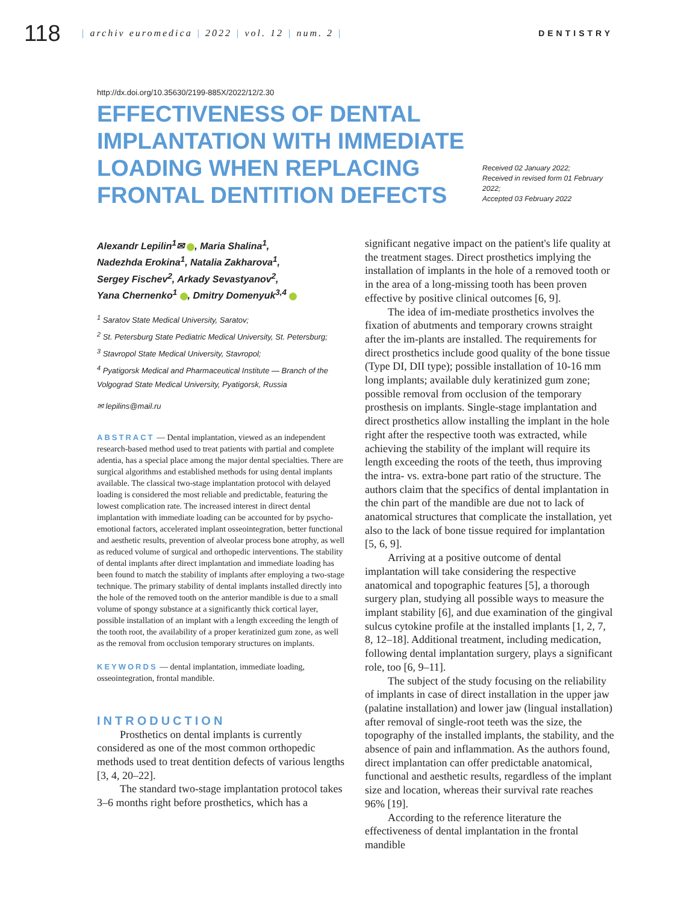118
| archiv euromedica | 2022 | vol. 12 | num. 2 |
DENTISTRY
http://dx.doi.org/10.35630/2199-885X/2022/12/2.30
EFFECTIVENESS OF DENTAL IMPLANTATION WITH IMMEDIATE LOADING WHEN REPLACING FRONTAL DENTITION DEFECTS
Received 02 January 2022;
Received in revised form 01 February 2022;
Accepted 03 February 2022
Alexandr Lepilin<sup>1</sup>✉ , Maria Shalina<sup>1</sup>,
Nadezhda Erokina<sup>1</sup>, Natalia Zakharova<sup>1</sup>,
Sergey Fischev<sup>2</sup>, Arkady Sevastyanov<sup>2</sup>,
Yana Chernenko<sup>1</sup> , Dmitry Domenyuk<sup>3,4</sup>
<sup>1</sup> Saratov State Medical University, Saratov;
<sup>2</sup> St. Petersburg State Pediatric Medical University, St. Petersburg;
<sup>3</sup> Stavropol State Medical University, Stavropol;
<sup>4</sup> Pyatigorsk Medical and Pharmaceutical Institute — Branch of the Volgograd State Medical University, Pyatigorsk, Russia
✉ lepilins@mail.ru
ABSTRACT — Dental implantation, viewed as an independent research-based method used to treat patients with partial and complete adentia, has a special place among the major dental specialties. There are surgical algorithms and established methods for using dental implants available. The classical two-stage implantation protocol with delayed loading is considered the most reliable and predictable, featuring the lowest complication rate. The increased interest in direct dental implantation with immediate loading can be accounted for by psycho-emotional factors, accelerated implant osseointegration, better functional and aesthetic results, prevention of alveolar process bone atrophy, as well as reduced volume of surgical and orthopedic interventions. The stability of dental implants after direct implantation and immediate loading has been found to match the stability of implants after employing a two-stage technique. The primary stability of dental implants installed directly into the hole of the removed tooth on the anterior mandible is due to a small volume of spongy substance at a significantly thick cortical layer, possible installation of an implant with a length exceeding the length of the tooth root, the availability of a proper keratinized gum zone, as well as the removal from occlusion temporary structures on implants.
KEYWORDS — dental implantation, immediate loading, osseointegration, frontal mandible.
INTRODUCTION
Prosthetics on dental implants is currently considered as one of the most common orthopedic methods used to treat dentition defects of various lengths [3, 4, 20–22].
The standard two-stage implantation protocol takes 3–6 months right before prosthetics, which has a
significant negative impact on the patient's life quality at the treatment stages. Direct prosthetics implying the installation of implants in the hole of a removed tooth or in the area of a long-missing tooth has been proven effective by positive clinical outcomes [6, 9].
The idea of im-mediate prosthetics involves the fixation of abutments and temporary crowns straight after the im-plants are installed. The requirements for direct prosthetics include good quality of the bone tissue (Type DI, DII type); possible installation of 10-16 mm long implants; available duly keratinized gum zone; possible removal from occlusion of the temporary prosthesis on implants. Single-stage implantation and direct prosthetics allow installing the implant in the hole right after the respective tooth was extracted, while achieving the stability of the implant will require its length exceeding the roots of the teeth, thus improving the intra- vs. extra-bone part ratio of the structure. The authors claim that the specifics of dental implantation in the chin part of the mandible are due not to lack of anatomical structures that complicate the installation, yet also to the lack of bone tissue required for implantation [5, 6, 9].
Arriving at a positive outcome of dental implantation will take considering the respective anatomical and topographic features [5], a thorough surgery plan, studying all possible ways to measure the implant stability [6], and due examination of the gingival sulcus cytokine profile at the installed implants [1, 2, 7, 8, 12–18]. Additional treatment, including medication, following dental implantation surgery, plays a significant role, too [6, 9–11].
The subject of the study focusing on the reliability of implants in case of direct installation in the upper jaw (palatine installation) and lower jaw (lingual installation) after removal of single-root teeth was the size, the topography of the installed implants, the stability, and the absence of pain and inflammation. As the authors found, direct implantation can offer predictable anatomical, functional and aesthetic results, regardless of the implant size and location, whereas their survival rate reaches 96% [19].
According to the reference literature the effectiveness of dental implantation in the frontal mandible